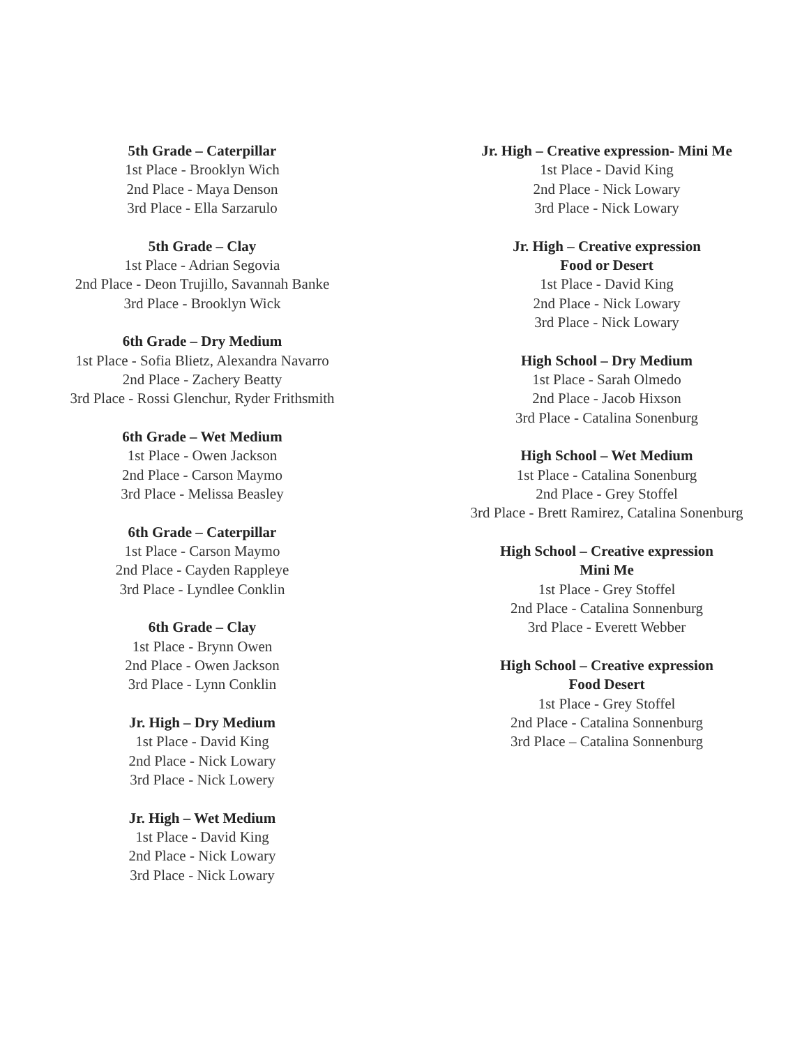5th Grade – Caterpillar
1st Place - Brooklyn Wich
2nd Place - Maya Denson
3rd Place - Ella Sarzarulo
5th Grade – Clay
1st Place - Adrian Segovia
2nd Place - Deon Trujillo, Savannah Banke
3rd Place - Brooklyn Wick
6th Grade – Dry Medium
1st Place - Sofia Blietz, Alexandra Navarro
2nd Place - Zachery Beatty
3rd Place - Rossi Glenchur, Ryder Frithsmith
6th Grade – Wet Medium
1st Place - Owen Jackson
2nd Place - Carson Maymo
3rd Place - Melissa Beasley
6th Grade – Caterpillar
1st Place - Carson Maymo
2nd Place - Cayden Rappleye
3rd Place - Lyndlee Conklin
6th Grade – Clay
1st Place - Brynn Owen
2nd Place - Owen Jackson
3rd Place - Lynn Conklin
Jr. High – Dry Medium
1st Place - David King
2nd Place - Nick Lowary
3rd Place - Nick Lowery
Jr. High – Wet Medium
1st Place - David King
2nd Place - Nick Lowary
3rd Place - Nick Lowary
Jr. High – Creative expression- Mini Me
1st Place - David King
2nd Place - Nick Lowary
3rd Place - Nick Lowary
Jr. High – Creative expression
Food or Desert
1st Place - David King
2nd Place - Nick Lowary
3rd Place - Nick Lowary
High School – Dry Medium
1st Place - Sarah Olmedo
2nd Place - Jacob Hixson
3rd Place - Catalina Sonenburg
High School – Wet Medium
1st Place - Catalina Sonenburg
2nd Place - Grey Stoffel
3rd Place - Brett Ramirez, Catalina Sonenburg
High School – Creative expression
Mini Me
1st Place - Grey Stoffel
2nd Place - Catalina Sonnenburg
3rd Place - Everett Webber
High School – Creative expression
Food Desert
1st Place - Grey Stoffel
2nd Place - Catalina Sonnenburg
3rd Place – Catalina Sonnenburg